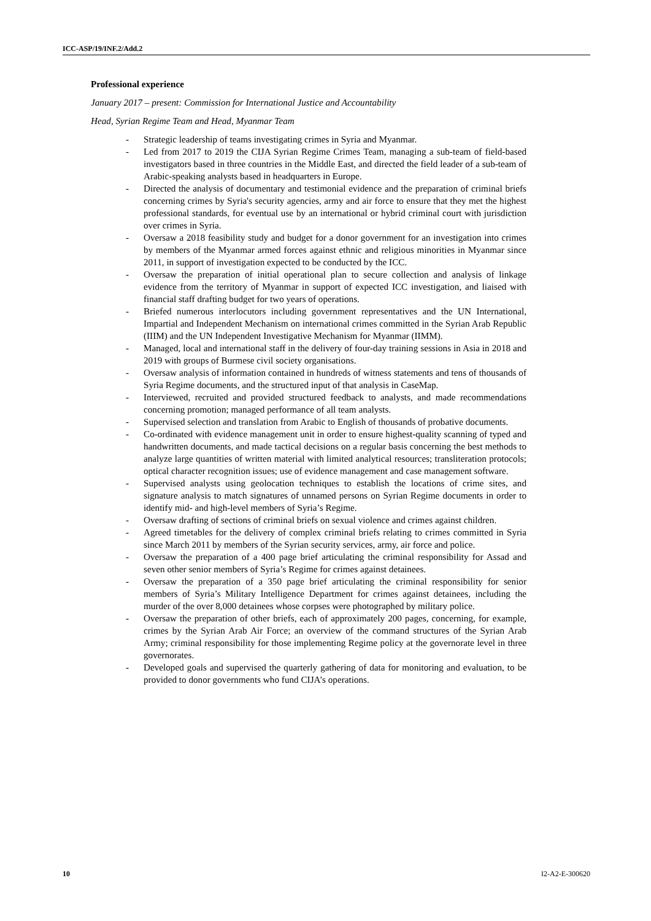ICC-ASP/19/INF.2/Add.2
Professional experience
January 2017 – present: Commission for International Justice and Accountability
Head, Syrian Regime Team and Head, Myanmar Team
- Strategic leadership of teams investigating crimes in Syria and Myanmar.
- Led from 2017 to 2019 the CIJA Syrian Regime Crimes Team, managing a sub-team of field-based investigators based in three countries in the Middle East, and directed the field leader of a sub-team of Arabic-speaking analysts based in headquarters in Europe.
- Directed the analysis of documentary and testimonial evidence and the preparation of criminal briefs concerning crimes by Syria's security agencies, army and air force to ensure that they met the highest professional standards, for eventual use by an international or hybrid criminal court with jurisdiction over crimes in Syria.
- Oversaw a 2018 feasibility study and budget for a donor government for an investigation into crimes by members of the Myanmar armed forces against ethnic and religious minorities in Myanmar since 2011, in support of investigation expected to be conducted by the ICC.
- Oversaw the preparation of initial operational plan to secure collection and analysis of linkage evidence from the territory of Myanmar in support of expected ICC investigation, and liaised with financial staff drafting budget for two years of operations.
- Briefed numerous interlocutors including government representatives and the UN International, Impartial and Independent Mechanism on international crimes committed in the Syrian Arab Republic (IIIM) and the UN Independent Investigative Mechanism for Myanmar (IIMM).
- Managed, local and international staff in the delivery of four-day training sessions in Asia in 2018 and 2019 with groups of Burmese civil society organisations.
- Oversaw analysis of information contained in hundreds of witness statements and tens of thousands of Syria Regime documents, and the structured input of that analysis in CaseMap.
- Interviewed, recruited and provided structured feedback to analysts, and made recommendations concerning promotion; managed performance of all team analysts.
- Supervised selection and translation from Arabic to English of thousands of probative documents.
- Co-ordinated with evidence management unit in order to ensure highest-quality scanning of typed and handwritten documents, and made tactical decisions on a regular basis concerning the best methods to analyze large quantities of written material with limited analytical resources; transliteration protocols; optical character recognition issues; use of evidence management and case management software.
- Supervised analysts using geolocation techniques to establish the locations of crime sites, and signature analysis to match signatures of unnamed persons on Syrian Regime documents in order to identify mid- and high-level members of Syria’s Regime.
- Oversaw drafting of sections of criminal briefs on sexual violence and crimes against children.
- Agreed timetables for the delivery of complex criminal briefs relating to crimes committed in Syria since March 2011 by members of the Syrian security services, army, air force and police.
- Oversaw the preparation of a 400 page brief articulating the criminal responsibility for Assad and seven other senior members of Syria’s Regime for crimes against detainees.
- Oversaw the preparation of a 350 page brief articulating the criminal responsibility for senior members of Syria’s Military Intelligence Department for crimes against detainees, including the murder of the over 8,000 detainees whose corpses were photographed by military police.
- Oversaw the preparation of other briefs, each of approximately 200 pages, concerning, for example, crimes by the Syrian Arab Air Force; an overview of the command structures of the Syrian Arab Army; criminal responsibility for those implementing Regime policy at the governorate level in three governorates.
- Developed goals and supervised the quarterly gathering of data for monitoring and evaluation, to be provided to donor governments who fund CIJA’s operations.
10 I2-A2-E-300620